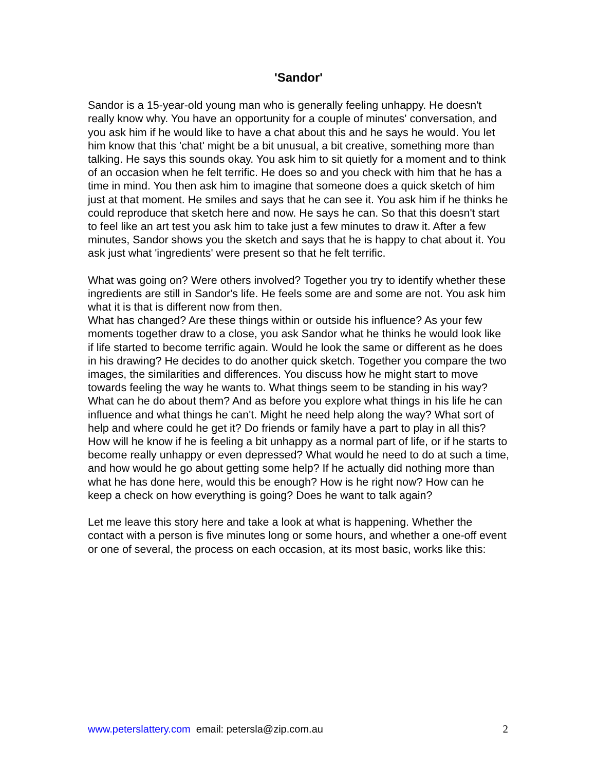'Sandor'
Sandor is a 15-year-old young man who is generally feeling unhappy. He doesn't really know why. You have an opportunity for a couple of minutes' conversation, and you ask him if he would like to have a chat about this and he says he would. You let him know that this 'chat' might be a bit unusual, a bit creative, something more than talking. He says this sounds okay. You ask him to sit quietly for a moment and to think of an occasion when he felt terrific. He does so and you check with him that he has a time in mind. You then ask him to imagine that someone does a quick sketch of him just at that moment. He smiles and says that he can see it. You ask him if he thinks he could reproduce that sketch here and now. He says he can. So that this doesn't start to feel like an art test you ask him to take just a few minutes to draw it. After a few minutes, Sandor shows you the sketch and says that he is happy to chat about it. You ask just what 'ingredients' were present so that he felt terrific.
What was going on? Were others involved? Together you try to identify whether these ingredients are still in Sandor's life. He feels some are and some are not. You ask him what it is that is different now from then.
What has changed? Are these things within or outside his influence? As your few moments together draw to a close, you ask Sandor what he thinks he would look like if life started to become terrific again. Would he look the same or different as he does in his drawing? He decides to do another quick sketch. Together you compare the two images, the similarities and differences. You discuss how he might start to move towards feeling the way he wants to. What things seem to be standing in his way? What can he do about them? And as before you explore what things in his life he can influence and what things he can't. Might he need help along the way? What sort of help and where could he get it? Do friends or family have a part to play in all this? How will he know if he is feeling a bit unhappy as a normal part of life, or if he starts to become really unhappy or even depressed? What would he need to do at such a time, and how would he go about getting some help? If he actually did nothing more than what he has done here, would this be enough? How is he right now? How can he keep a check on how everything is going? Does he want to talk again?
Let me leave this story here and take a look at what is happening. Whether the contact with a person is five minutes long or some hours, and whether a one-off event or one of several, the process on each occasion, at its most basic, works like this:
www.peterslattery.com email: petersla@zip.com.au 2